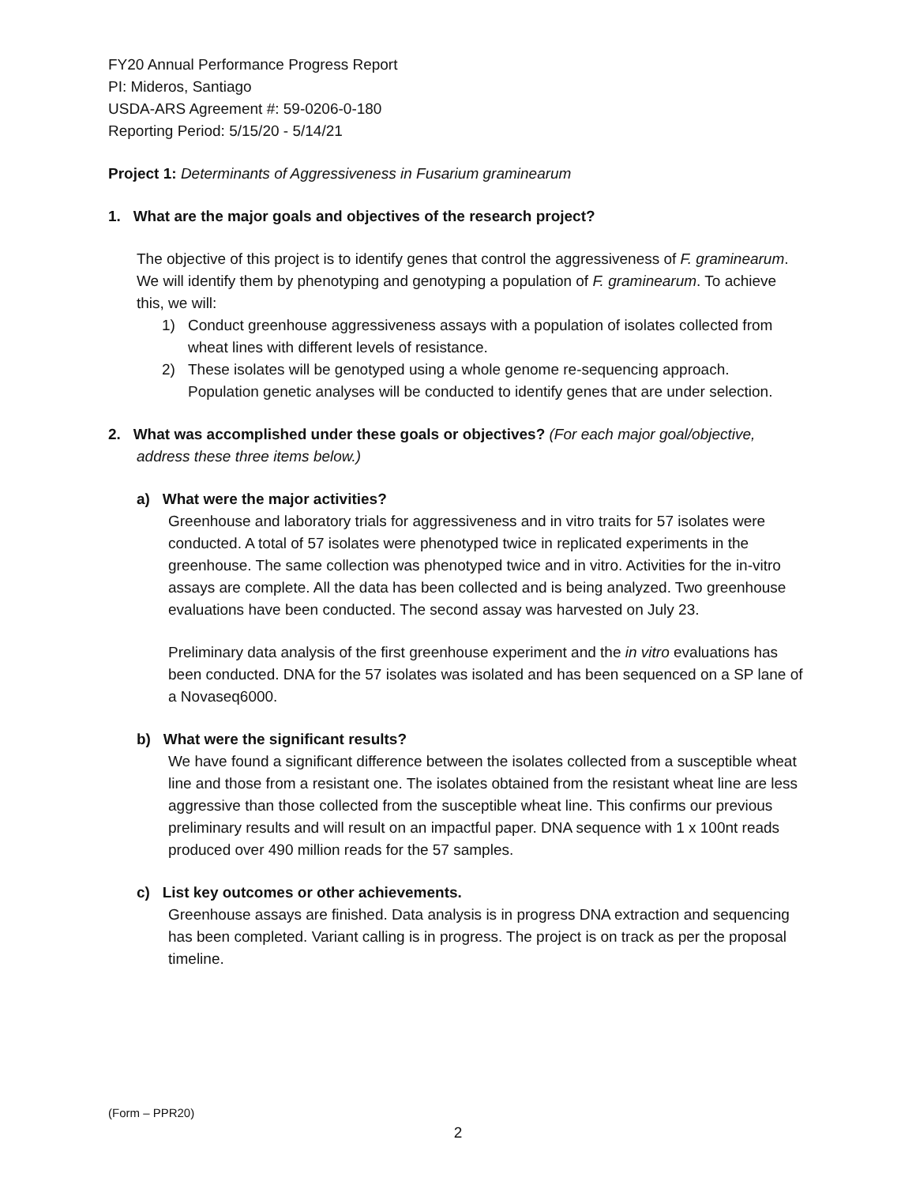FY20 Annual Performance Progress Report
PI: Mideros, Santiago
USDA-ARS Agreement #: 59-0206-0-180
Reporting Period: 5/15/20 - 5/14/21
Project 1: Determinants of Aggressiveness in Fusarium graminearum
1. What are the major goals and objectives of the research project?
The objective of this project is to identify genes that control the aggressiveness of F. graminearum. We will identify them by phenotyping and genotyping a population of F. graminearum. To achieve this, we will:
1) Conduct greenhouse aggressiveness assays with a population of isolates collected from wheat lines with different levels of resistance.
2) These isolates will be genotyped using a whole genome re-sequencing approach. Population genetic analyses will be conducted to identify genes that are under selection.
2. What was accomplished under these goals or objectives? (For each major goal/objective, address these three items below.)
a) What were the major activities?
Greenhouse and laboratory trials for aggressiveness and in vitro traits for 57 isolates were conducted. A total of 57 isolates were phenotyped twice in replicated experiments in the greenhouse. The same collection was phenotyped twice and in vitro. Activities for the in-vitro assays are complete. All the data has been collected and is being analyzed. Two greenhouse evaluations have been conducted. The second assay was harvested on July 23.
Preliminary data analysis of the first greenhouse experiment and the in vitro evaluations has been conducted. DNA for the 57 isolates was isolated and has been sequenced on a SP lane of a Novaseq6000.
b) What were the significant results?
We have found a significant difference between the isolates collected from a susceptible wheat line and those from a resistant one. The isolates obtained from the resistant wheat line are less aggressive than those collected from the susceptible wheat line. This confirms our previous preliminary results and will result on an impactful paper. DNA sequence with 1 x 100nt reads produced over 490 million reads for the 57 samples.
c) List key outcomes or other achievements.
Greenhouse assays are finished. Data analysis is in progress DNA extraction and sequencing has been completed. Variant calling is in progress. The project is on track as per the proposal timeline.
(Form – PPR20)
2